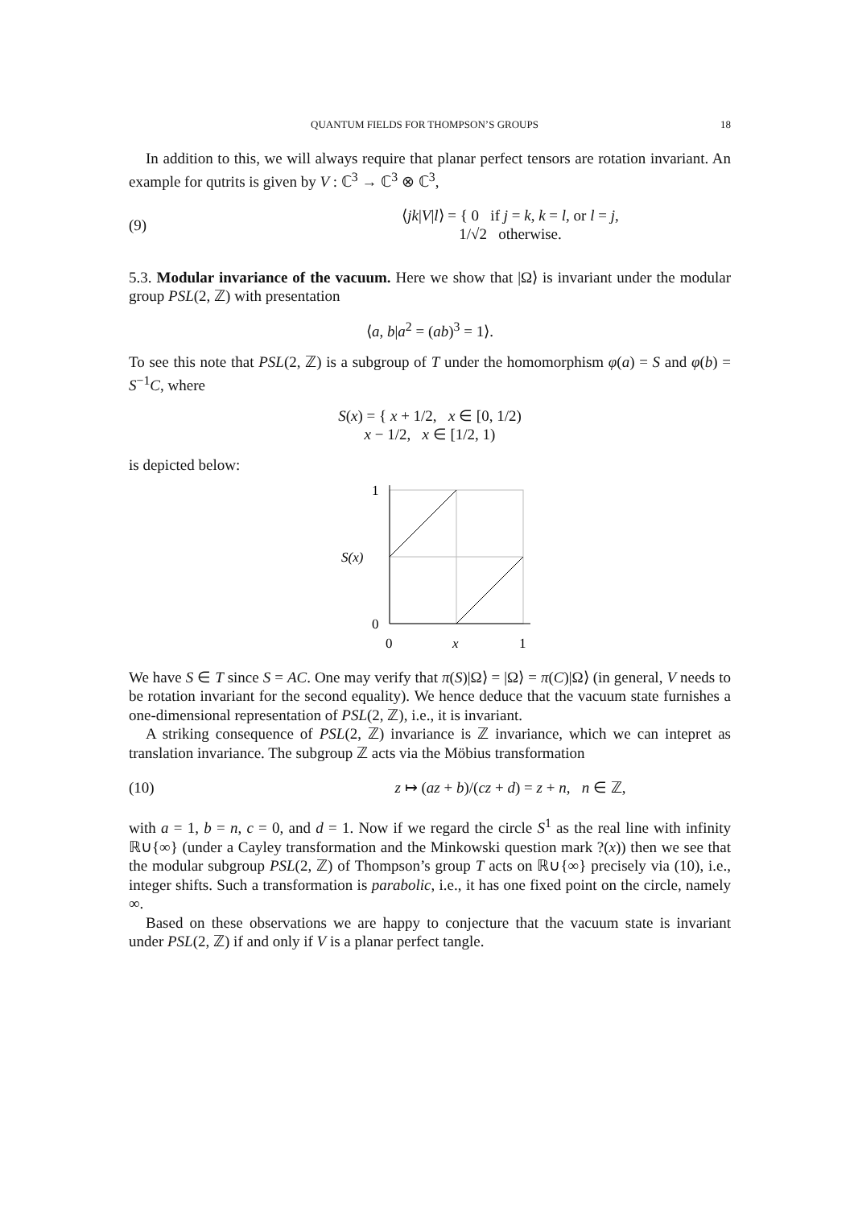QUANTUM FIELDS FOR THOMPSON’S GROUPS 18
In addition to this, we will always require that planar perfect tensors are rotation invariant. An example for qutrits is given by V : ℂ<sup>3</sup> → ℂ<sup>3</sup> ⊗ ℂ<sup>3</sup>,
(9) ⟨jk|V|l⟩ = { 0 if j = k, k = l, or l = j,
1/√2 otherwise.
5.3. Modular invariance of the vacuum. Here we show that |Ω⟩ is invariant under the modular group PSL(2, ℤ) with presentation
⟨a, b|a<sup>2</sup> = (ab)<sup>3</sup> = 1⟩.
To see this note that PSL(2, ℤ) is a subgroup of T under the homomorphism φ(a) = S and φ(b) = S<sup>−1</sup>C, where
S(x) = { x + 1/2, x ∈ [0, 1/2)
x − 1/2, x ∈ [1/2, 1)
is depicted below:
1
S(x)
0
0
x
1
We have S ∈ T since S = AC. One may verify that π(S)|Ω⟩ = |Ω⟩ = π(C)|Ω⟩ (in general, V needs to be rotation invariant for the second equality). We hence deduce that the vacuum state furnishes a one-dimensional representation of PSL(2, ℤ), i.e., it is invariant.
A striking consequence of PSL(2, ℤ) invariance is ℤ invariance, which we can intepret as translation invariance. The subgroup ℤ acts via the Möbius transformation
(10) z ↦ (az + b)/(cz + d) = z + n, n ∈ ℤ,
with a = 1, b = n, c = 0, and d = 1. Now if we regard the circle S<sup>1</sup> as the real line with infinity ℝ∪{∞} (under a Cayley transformation and the Minkowski question mark ?(x)) then we see that the modular subgroup PSL(2, ℤ) of Thompson’s group T acts on ℝ∪{∞} precisely via (10), i.e., integer shifts. Such a transformation is parabolic, i.e., it has one fixed point on the circle, namely ∞.
Based on these observations we are happy to conjecture that the vacuum state is invariant under PSL(2, ℤ) if and only if V is a planar perfect tangle.